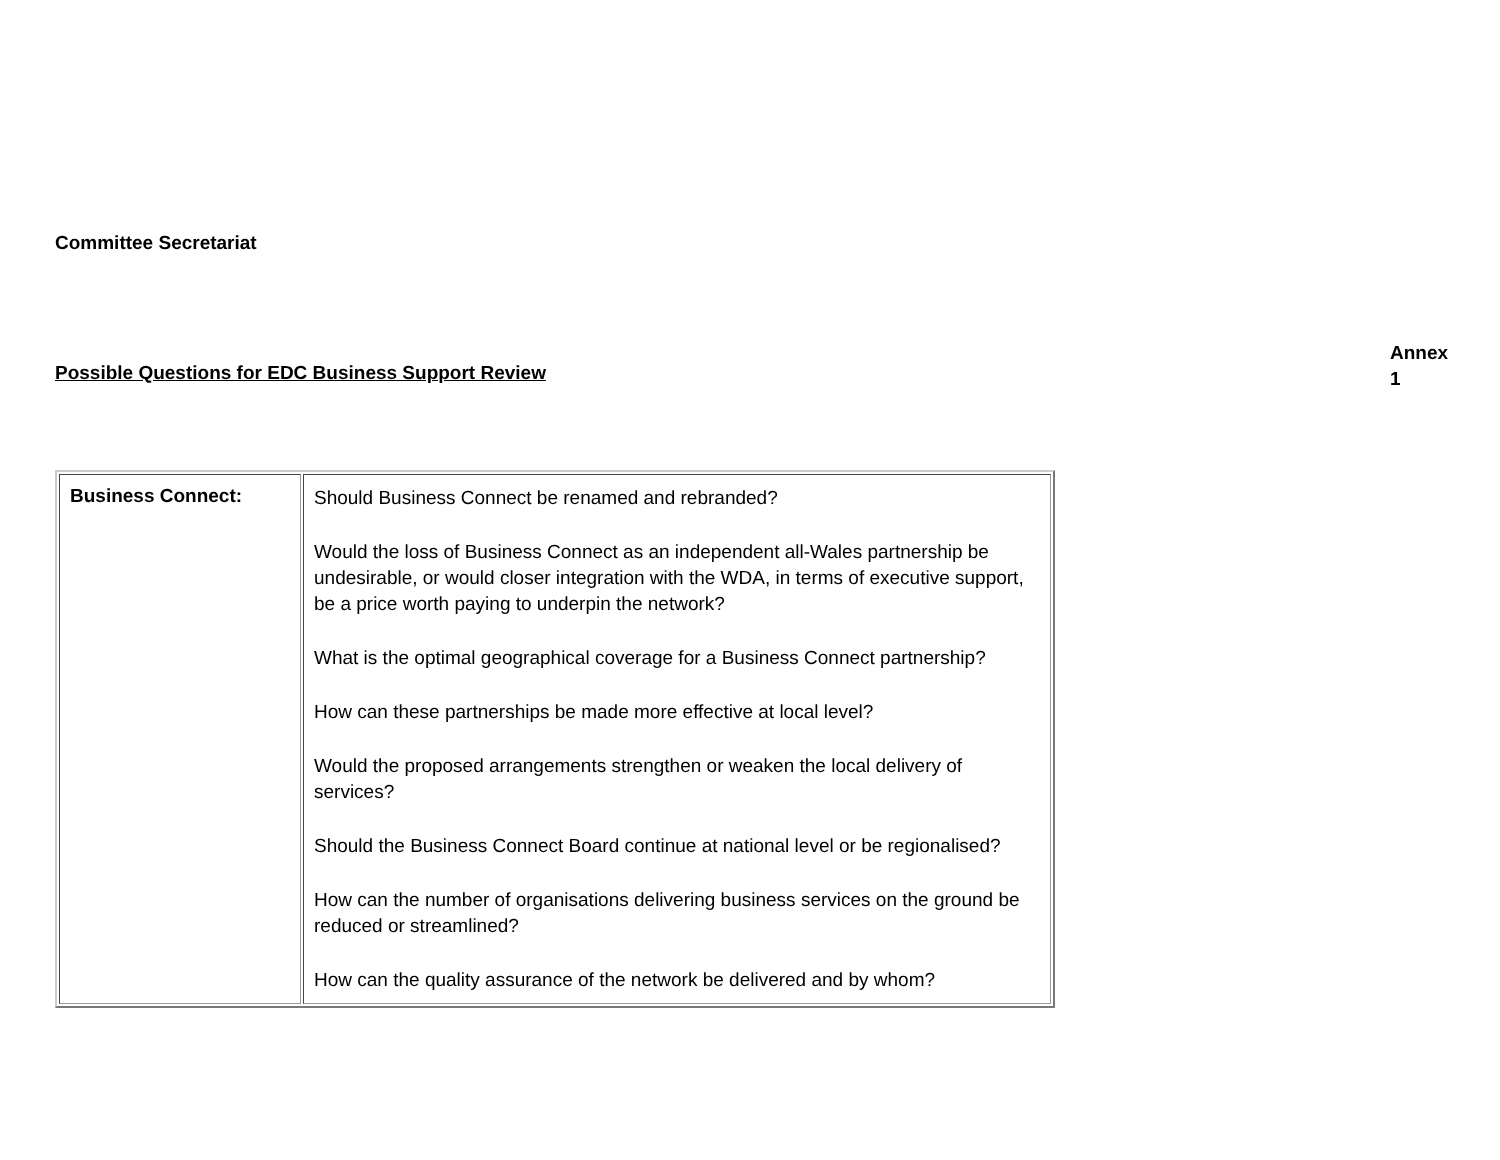Committee Secretariat
Annex
1
Possible Questions for EDC Business Support Review
| Business Connect: | Should Business Connect be renamed and rebranded? Would the loss of Business Connect as an independent all-Wales partnership be undesirable, or would closer integration with the WDA, in terms of executive support, be a price worth paying to underpin the network? What is the optimal geographical coverage for a Business Connect partnership? How can these partnerships be made more effective at local level? Would the proposed arrangements strengthen or weaken the local delivery of services? Should the Business Connect Board continue at national level or be regionalised? How can the number of organisations delivering business services on the ground be reduced or streamlined? How can the quality assurance of the network be delivered and by whom? |